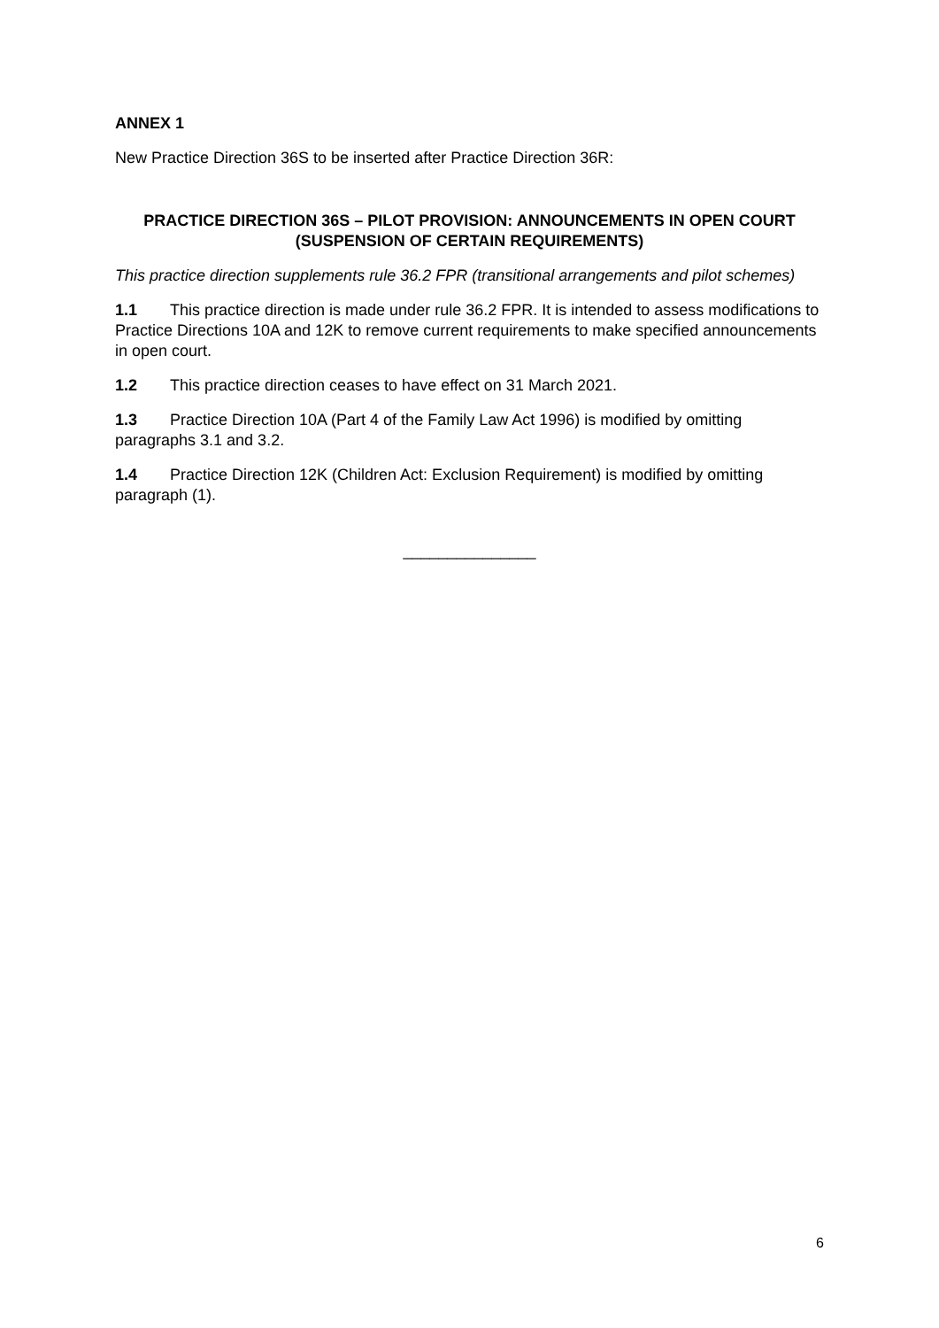ANNEX 1
New Practice Direction 36S to be inserted after Practice Direction 36R:
PRACTICE DIRECTION 36S – PILOT PROVISION: ANNOUNCEMENTS IN OPEN COURT (SUSPENSION OF CERTAIN REQUIREMENTS)
This practice direction supplements rule 36.2 FPR (transitional arrangements and pilot schemes)
1.1 This practice direction is made under rule 36.2 FPR. It is intended to assess modifications to Practice Directions 10A and 12K to remove current requirements to make specified announcements in open court.
1.2 This practice direction ceases to have effect on 31 March 2021.
1.3 Practice Direction 10A (Part 4 of the Family Law Act 1996) is modified by omitting paragraphs 3.1 and 3.2.
1.4 Practice Direction 12K (Children Act: Exclusion Requirement) is modified by omitting paragraph (1).
_______________
6